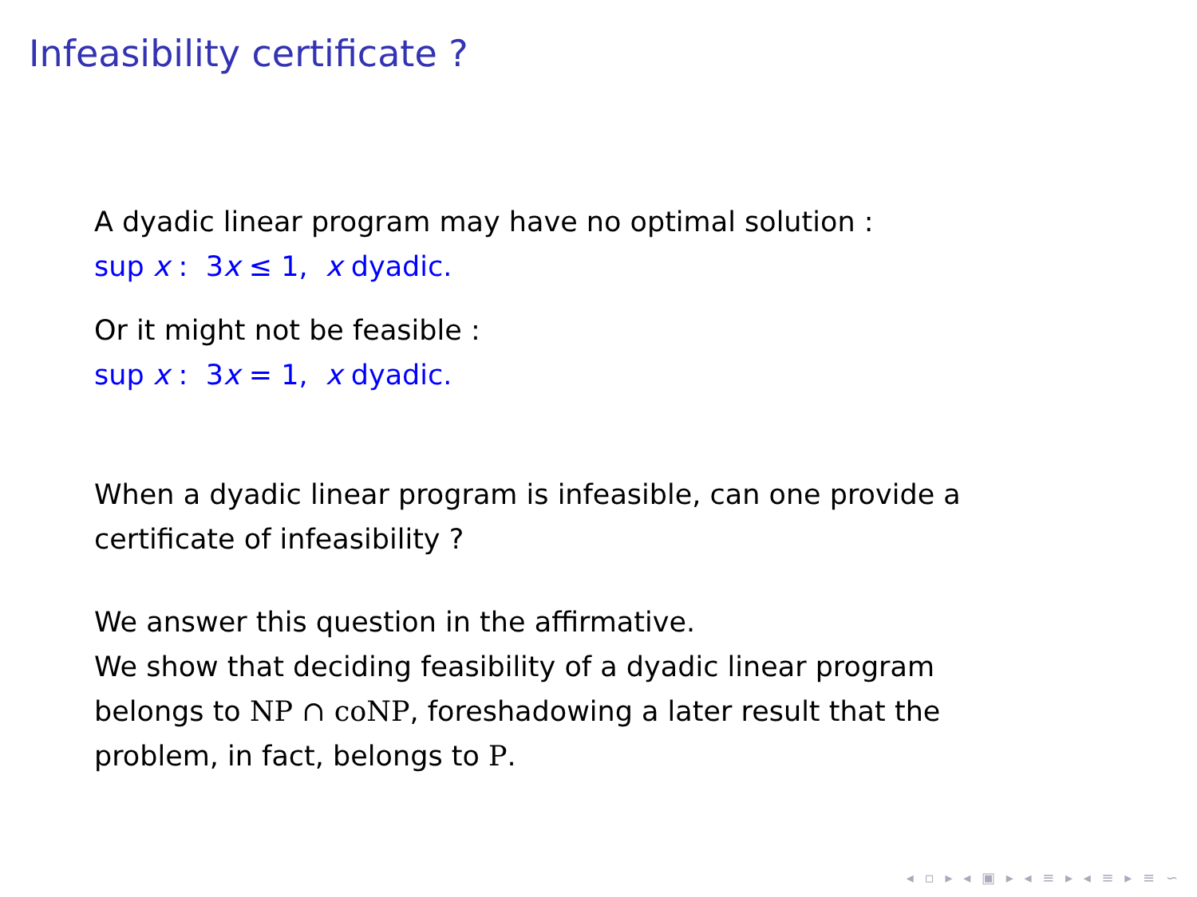Infeasibility certificate ?
A dyadic linear program may have no optimal solution :
sup x : 3x ≤ 1, x dyadic.
Or it might not be feasible :
sup x : 3x = 1, x dyadic.
When a dyadic linear program is infeasible, can one provide a certificate of infeasibility ?
We answer this question in the affirmative.
We show that deciding feasibility of a dyadic linear program belongs to NP ∩ coNP, foreshadowing a later result that the problem, in fact, belongs to P.
◂ ▫ ▸ ◂ ▣ ▸ ◂ ≡ ▸ ◂ ≡ ▸ ≡ ∽